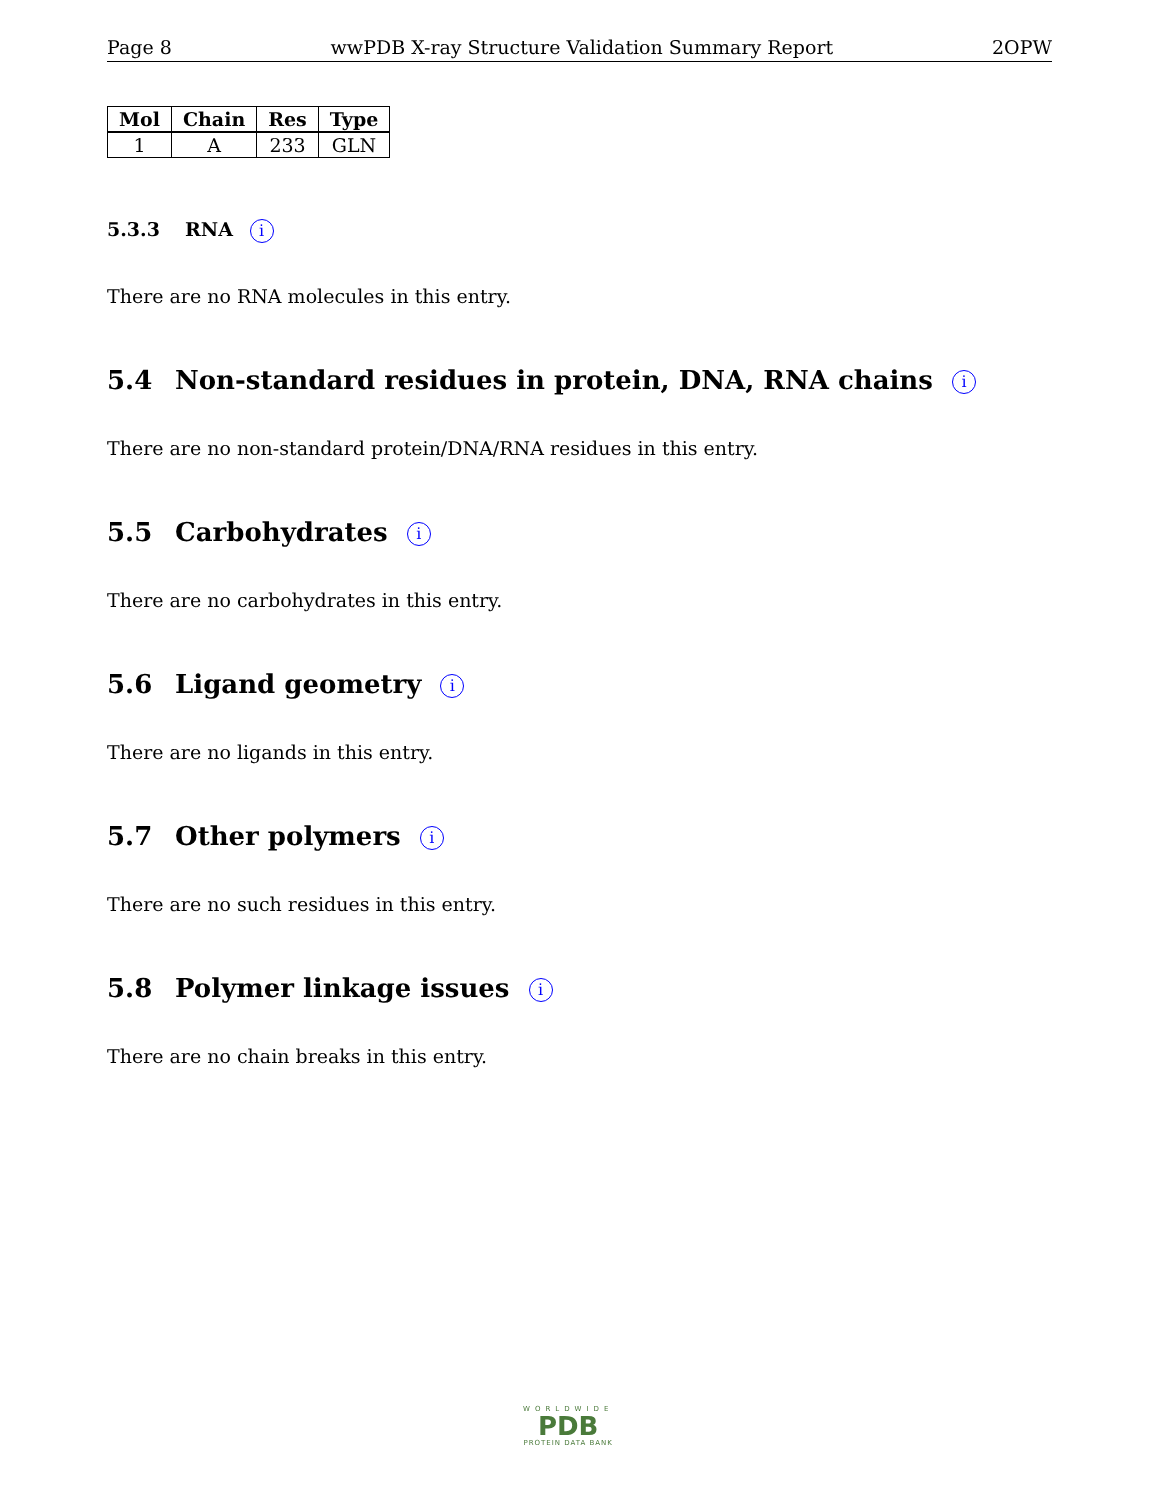Page 8 wwPDB X-ray Structure Validation Summary Report 2OPW
| Mol | Chain | Res | Type |
| --- | --- | --- | --- |
| 1 | A | 233 | GLN |
5.3.3 RNA i
There are no RNA molecules in this entry.
5.4 Non-standard residues in protein, DNA, RNA chains i
There are no non-standard protein/DNA/RNA residues in this entry.
5.5 Carbohydrates i
There are no carbohydrates in this entry.
5.6 Ligand geometry i
There are no ligands in this entry.
5.7 Other polymers i
There are no such residues in this entry.
5.8 Polymer linkage issues i
There are no chain breaks in this entry.
WORLDWIDE
PDB
PROTEIN DATA BANK